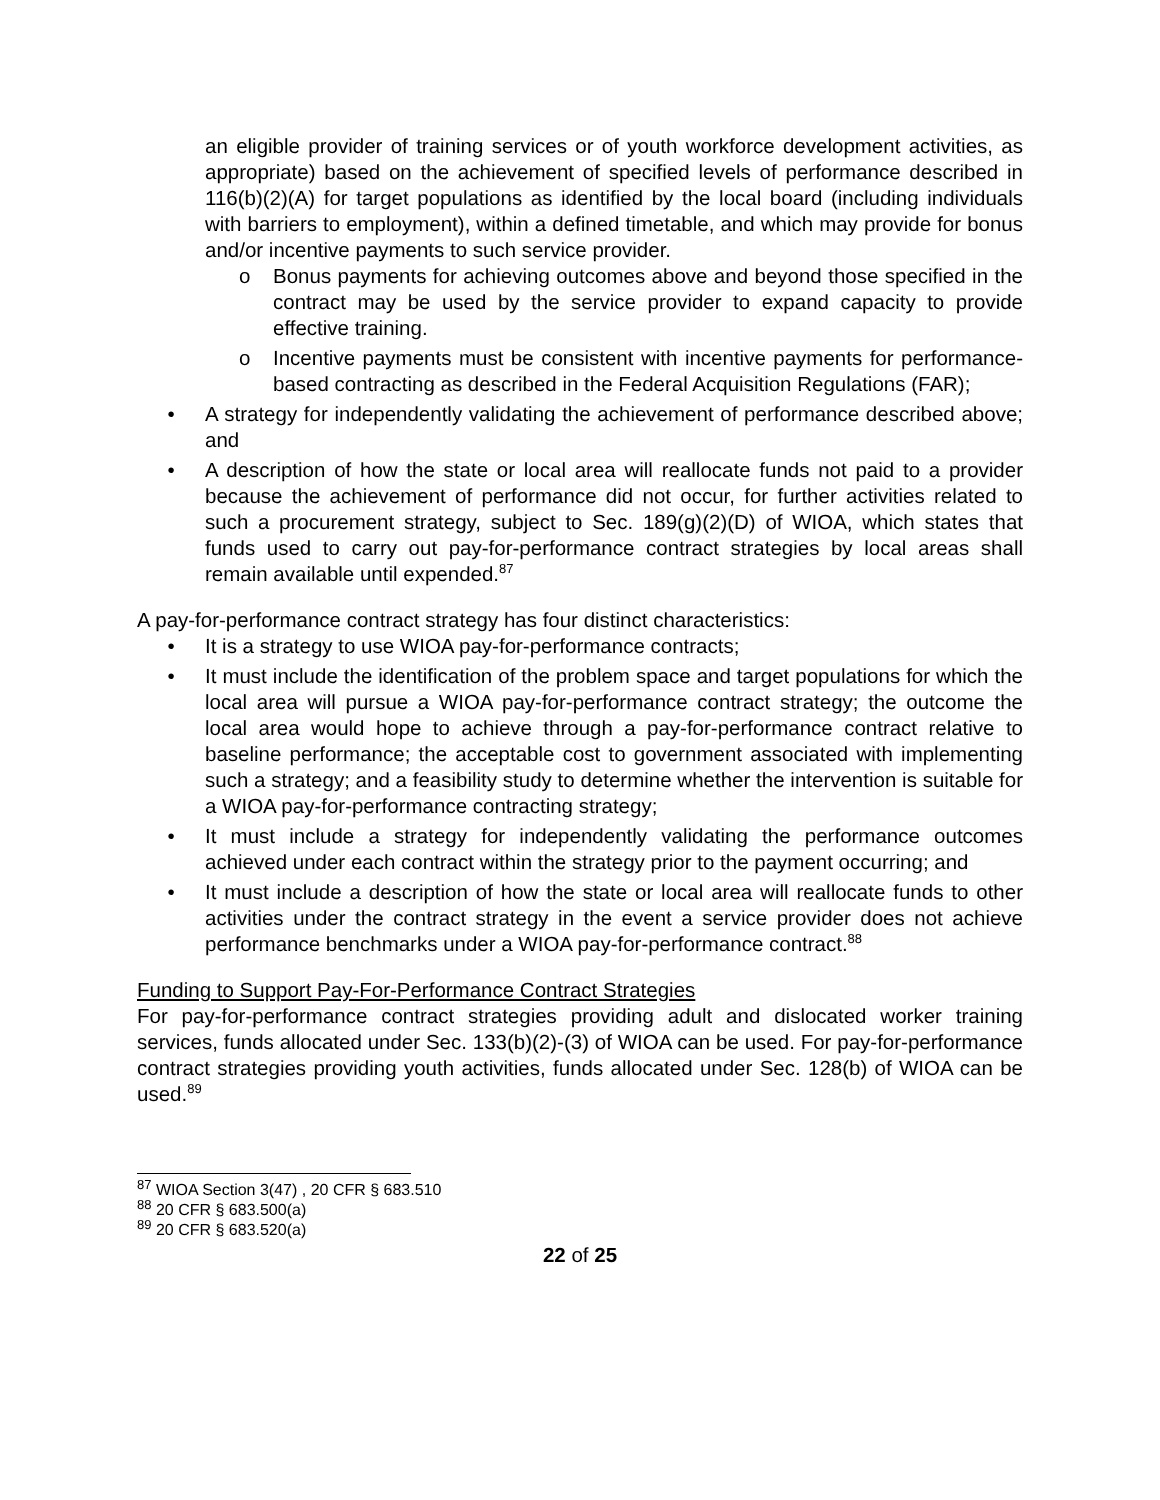an eligible provider of training services or of youth workforce development activities, as appropriate) based on the achievement of specified levels of performance described in 116(b)(2)(A) for target populations as identified by the local board (including individuals with barriers to employment), within a defined timetable, and which may provide for bonus and/or incentive payments to such service provider.
o Bonus payments for achieving outcomes above and beyond those specified in the contract may be used by the service provider to expand capacity to provide effective training.
o Incentive payments must be consistent with incentive payments for performance-based contracting as described in the Federal Acquisition Regulations (FAR);
• A strategy for independently validating the achievement of performance described above; and
• A description of how the state or local area will reallocate funds not paid to a provider because the achievement of performance did not occur, for further activities related to such a procurement strategy, subject to Sec. 189(g)(2)(D) of WIOA, which states that funds used to carry out pay-for-performance contract strategies by local areas shall remain available until expended.<sup>87</sup>
A pay-for-performance contract strategy has four distinct characteristics:
• It is a strategy to use WIOA pay-for-performance contracts;
• It must include the identification of the problem space and target populations for which the local area will pursue a WIOA pay-for-performance contract strategy; the outcome the local area would hope to achieve through a pay-for-performance contract relative to baseline performance; the acceptable cost to government associated with implementing such a strategy; and a feasibility study to determine whether the intervention is suitable for a WIOA pay-for-performance contracting strategy;
• It must include a strategy for independently validating the performance outcomes achieved under each contract within the strategy prior to the payment occurring; and
• It must include a description of how the state or local area will reallocate funds to other activities under the contract strategy in the event a service provider does not achieve performance benchmarks under a WIOA pay-for-performance contract.<sup>88</sup>
Funding to Support Pay-For-Performance Contract Strategies
For pay-for-performance contract strategies providing adult and dislocated worker training services, funds allocated under Sec. 133(b)(2)-(3) of WIOA can be used. For pay-for-performance contract strategies providing youth activities, funds allocated under Sec. 128(b) of WIOA can be used.<sup>89</sup>
<sup>87</sup> WIOA Section 3(47) , 20 CFR § 683.510
<sup>88</sup> 20 CFR § 683.500(a)
<sup>89</sup> 20 CFR § 683.520(a)
22 of 25